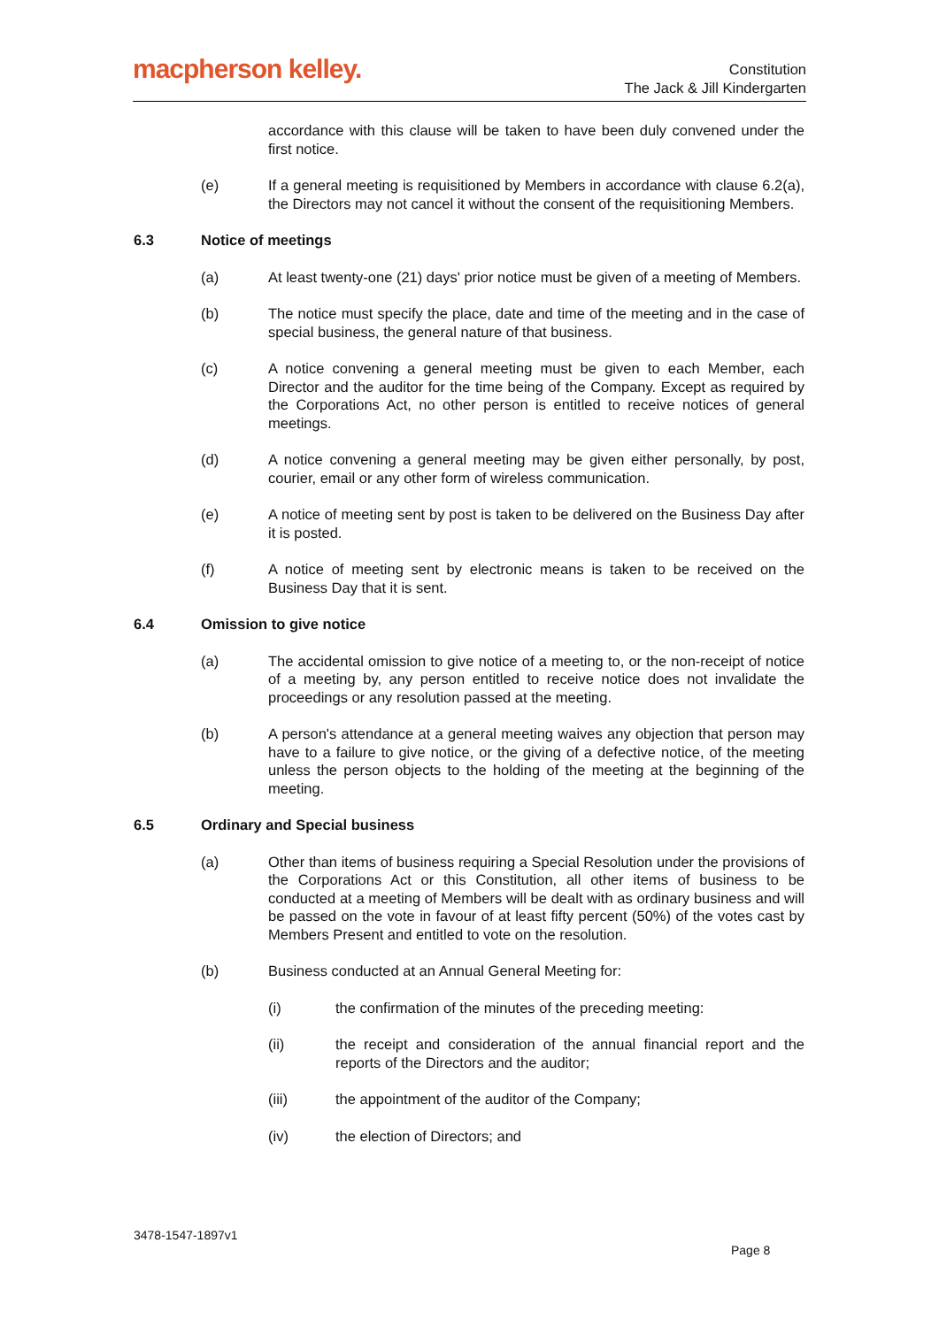macpherson kelley.
Constitution
The Jack & Jill Kindergarten
accordance with this clause will be taken to have been duly convened under the first notice.
(e) If a general meeting is requisitioned by Members in accordance with clause 6.2(a), the Directors may not cancel it without the consent of the requisitioning Members.
6.3 Notice of meetings
(a) At least twenty-one (21) days' prior notice must be given of a meeting of Members.
(b) The notice must specify the place, date and time of the meeting and in the case of special business, the general nature of that business.
(c) A notice convening a general meeting must be given to each Member, each Director and the auditor for the time being of the Company. Except as required by the Corporations Act, no other person is entitled to receive notices of general meetings.
(d) A notice convening a general meeting may be given either personally, by post, courier, email or any other form of wireless communication.
(e) A notice of meeting sent by post is taken to be delivered on the Business Day after it is posted.
(f) A notice of meeting sent by electronic means is taken to be received on the Business Day that it is sent.
6.4 Omission to give notice
(a) The accidental omission to give notice of a meeting to, or the non-receipt of notice of a meeting by, any person entitled to receive notice does not invalidate the proceedings or any resolution passed at the meeting.
(b) A person's attendance at a general meeting waives any objection that person may have to a failure to give notice, or the giving of a defective notice, of the meeting unless the person objects to the holding of the meeting at the beginning of the meeting.
6.5 Ordinary and Special business
(a) Other than items of business requiring a Special Resolution under the provisions of the Corporations Act or this Constitution, all other items of business to be conducted at a meeting of Members will be dealt with as ordinary business and will be passed on the vote in favour of at least fifty percent (50%) of the votes cast by Members Present and entitled to vote on the resolution.
(b) Business conducted at an Annual General Meeting for:
(i) the confirmation of the minutes of the preceding meeting:
(ii) the receipt and consideration of the annual financial report and the reports of the Directors and the auditor;
(iii) the appointment of the auditor of the Company;
(iv) the election of Directors; and
3478-1547-1897v1
Page 8